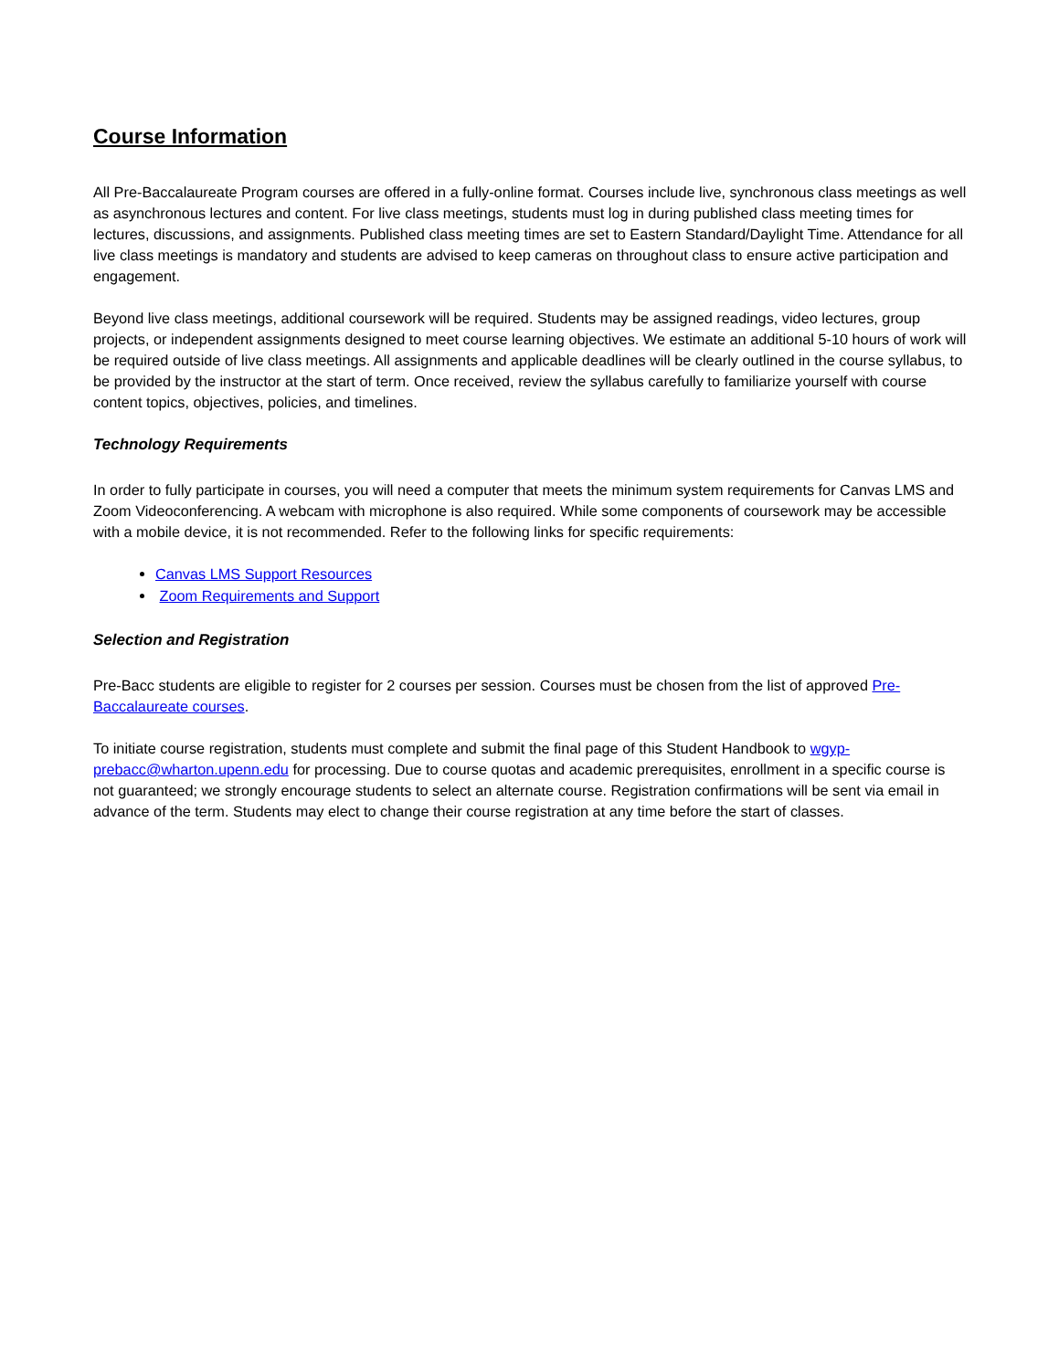Course Information
All Pre-Baccalaureate Program courses are offered in a fully-online format. Courses include live, synchronous class meetings as well as asynchronous lectures and content. For live class meetings, students must log in during published class meeting times for lectures, discussions, and assignments. Published class meeting times are set to Eastern Standard/Daylight Time. Attendance for all live class meetings is mandatory and students are advised to keep cameras on throughout class to ensure active participation and engagement.
Beyond live class meetings, additional coursework will be required. Students may be assigned readings, video lectures, group projects, or independent assignments designed to meet course learning objectives. We estimate an additional 5-10 hours of work will be required outside of live class meetings. All assignments and applicable deadlines will be clearly outlined in the course syllabus, to be provided by the instructor at the start of term. Once received, review the syllabus carefully to familiarize yourself with course content topics, objectives, policies, and timelines.
Technology Requirements
In order to fully participate in courses, you will need a computer that meets the minimum system requirements for Canvas LMS and Zoom Videoconferencing. A webcam with microphone is also required. While some components of coursework may be accessible with a mobile device, it is not recommended. Refer to the following links for specific requirements:
Canvas LMS Support Resources
Zoom Requirements and Support
Selection and Registration
Pre-Bacc students are eligible to register for 2 courses per session. Courses must be chosen from the list of approved Pre-Baccalaureate courses.
To initiate course registration, students must complete and submit the final page of this Student Handbook to wgyp-prebacc@wharton.upenn.edu for processing. Due to course quotas and academic prerequisites, enrollment in a specific course is not guaranteed; we strongly encourage students to select an alternate course. Registration confirmations will be sent via email in advance of the term. Students may elect to change their course registration at any time before the start of classes.